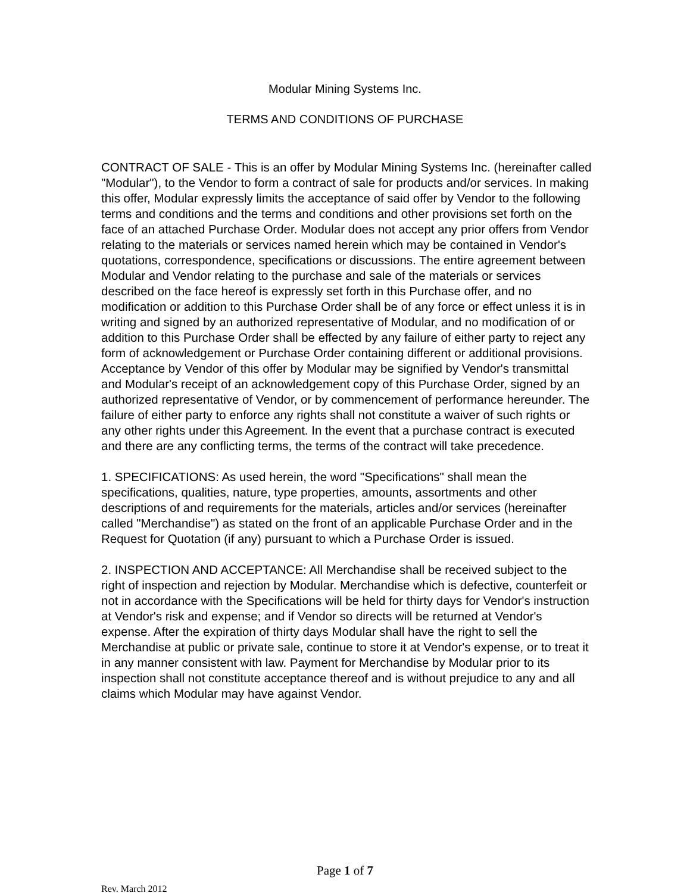Modular Mining Systems Inc.
TERMS AND CONDITIONS OF PURCHASE
CONTRACT OF SALE - This is an offer by Modular Mining Systems Inc. (hereinafter called "Modular"), to the Vendor to form a contract of sale for products and/or services. In making this offer, Modular expressly limits the acceptance of said offer by Vendor to the following terms and conditions and the terms and conditions and other provisions set forth on the face of an attached Purchase Order. Modular does not accept any prior offers from Vendor relating to the materials or services named herein which may be contained in Vendor's quotations, correspondence, specifications or discussions. The entire agreement between Modular and Vendor relating to the purchase and sale of the materials or services described on the face hereof is expressly set forth in this Purchase offer, and no modification or addition to this Purchase Order shall be of any force or effect unless it is in writing and signed by an authorized representative of Modular, and no modification of or addition to this Purchase Order shall be effected by any failure of either party to reject any form of acknowledgement or Purchase Order containing different or additional provisions. Acceptance by Vendor of this offer by Modular may be signified by Vendor's transmittal and Modular's receipt of an acknowledgement copy of this Purchase Order, signed by an authorized representative of Vendor, or by commencement of performance hereunder. The failure of either party to enforce any rights shall not constitute a waiver of such rights or any other rights under this Agreement. In the event that a purchase contract is executed and there are any conflicting terms, the terms of the contract will take precedence.
1. SPECIFICATIONS: As used herein, the word "Specifications" shall mean the specifications, qualities, nature, type properties, amounts, assortments and other descriptions of and requirements for the materials, articles and/or services (hereinafter called "Merchandise") as stated on the front of an applicable Purchase Order and in the Request for Quotation (if any) pursuant to which a Purchase Order is issued.
2. INSPECTION AND ACCEPTANCE: All Merchandise shall be received subject to the right of inspection and rejection by Modular. Merchandise which is defective, counterfeit or not in accordance with the Specifications will be held for thirty days for Vendor's instruction at Vendor's risk and expense; and if Vendor so directs will be returned at Vendor's expense. After the expiration of thirty days Modular shall have the right to sell the Merchandise at public or private sale, continue to store it at Vendor's expense, or to treat it in any manner consistent with law. Payment for Merchandise by Modular prior to its inspection shall not constitute acceptance thereof and is without prejudice to any and all claims which Modular may have against Vendor.
Page 1 of 7
Rev. March 2012